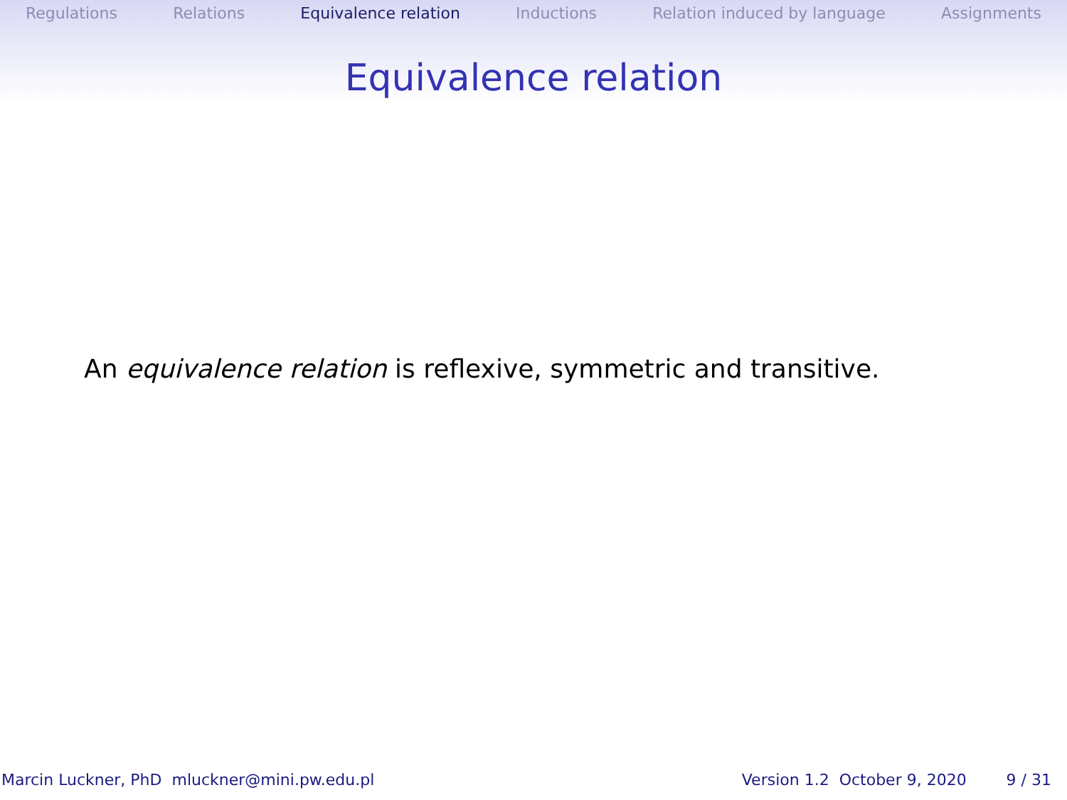Regulations Relations Equivalence relation Inductions Relation induced by language Assignments
Equivalence relation
An equivalence relation is reflexive, symmetric and transitive.
Marcin Luckner, PhD mluckner@mini.pw.edu.pl Version 1.2 October 9, 2020 9 / 31